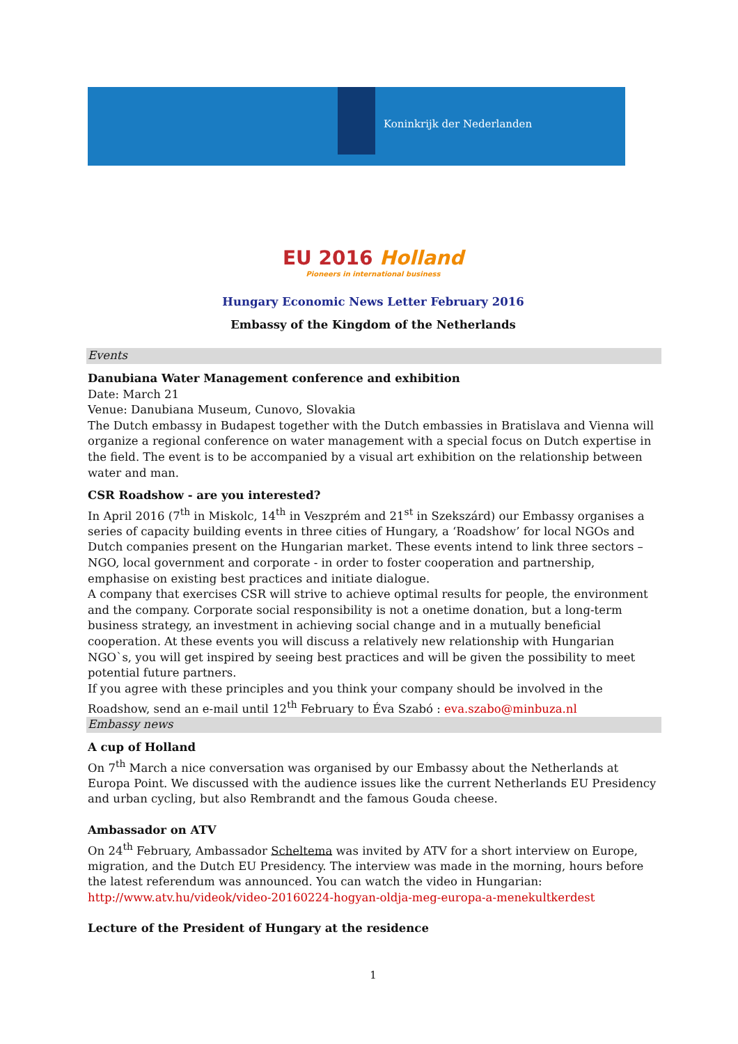Koninkrijk der Nederlanden
EU 2016 Holland
Pioneers in international business
Hungary Economic News Letter February 2016
Embassy of the Kingdom of the Netherlands
Events
Danubiana Water Management conference and exhibition
Date: March 21
Venue: Danubiana Museum, Cunovo, Slovakia
The Dutch embassy in Budapest together with the Dutch embassies in Bratislava and Vienna will organize a regional conference on water management with a special focus on Dutch expertise in the field. The event is to be accompanied by a visual art exhibition on the relationship between water and man.
CSR Roadshow - are you interested?
In April 2016 (7<sup>th</sup> in Miskolc, 14<sup>th</sup> in Veszprém and 21<sup>st</sup> in Szekszárd) our Embassy organises a series of capacity building events in three cities of Hungary, a ‘Roadshow’ for local NGOs and Dutch companies present on the Hungarian market. These events intend to link three sectors – NGO, local government and corporate - in order to foster cooperation and partnership, emphasise on existing best practices and initiate dialogue.
A company that exercises CSR will strive to achieve optimal results for people, the environment and the company. Corporate social responsibility is not a onetime donation, but a long-term business strategy, an investment in achieving social change and in a mutually beneficial cooperation. At these events you will discuss a relatively new relationship with Hungarian NGO`s, you will get inspired by seeing best practices and will be given the possibility to meet potential future partners.
If you agree with these principles and you think your company should be involved in the Roadshow, send an e-mail until 12<sup>th</sup> February to Éva Szabó : eva.szabo@minbuza.nl
Embassy news
A cup of Holland
On 7<sup>th</sup> March a nice conversation was organised by our Embassy about the Netherlands at Europa Point. We discussed with the audience issues like the current Netherlands EU Presidency and urban cycling, but also Rembrandt and the famous Gouda cheese.
Ambassador on ATV
On 24<sup>th</sup> February, Ambassador Scheltema was invited by ATV for a short interview on Europe, migration, and the Dutch EU Presidency. The interview was made in the morning, hours before the latest referendum was announced. You can watch the video in Hungarian:
http://www.atv.hu/videok/video-20160224-hogyan-oldja-meg-europa-a-menekultkerdest
Lecture of the President of Hungary at the residence
1